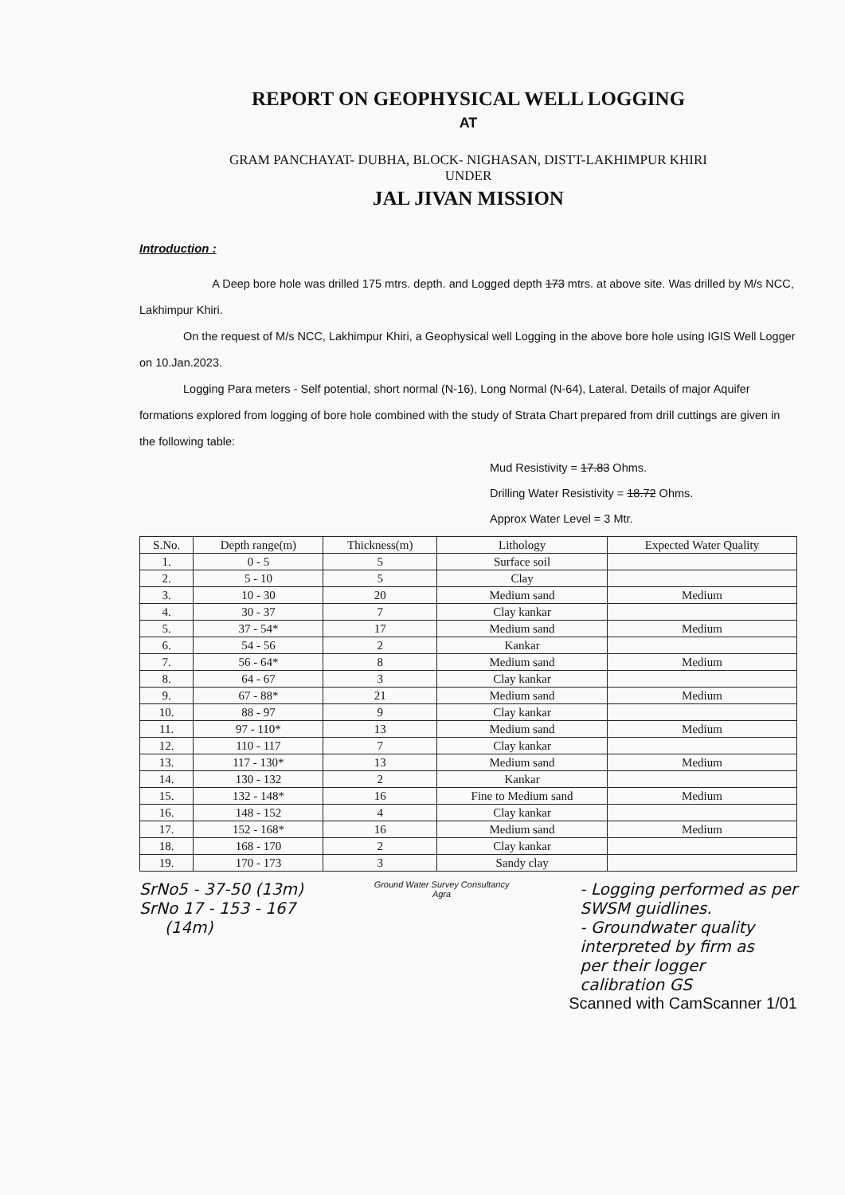REPORT ON GEOPHYSICAL WELL LOGGING
AT
GRAM PANCHAYAT- DUBHA, BLOCK- NIGHASAN, DISTT-LAKHIMPUR KHIRI
UNDER
JAL JIVAN MISSION
Introduction :
A Deep bore hole was drilled 175 mtrs. depth. and Logged depth 173 mtrs. at above site. Was drilled by M/s NCC, Lakhimpur Khiri.
On the request of M/s NCC, Lakhimpur Khiri, a Geophysical well Logging in the above bore hole using IGIS Well Logger on 10.Jan.2023.
Logging Para meters - Self potential, short normal (N-16), Long Normal (N-64), Lateral. Details of major Aquifer formations explored from logging of bore hole combined with the study of Strata Chart prepared from drill cuttings are given in the following table:
Mud Resistivity = 17.83 Ohms.
Drilling Water Resistivity = 18.72 Ohms.
Approx Water Level = 3 Mtr.
| S.No. | Depth range(m) | Thickness(m) | Lithology | Expected Water Quality |
| --- | --- | --- | --- | --- |
| 1. | 0 - 5 | 5 | Surface soil | |
| 2. | 5 - 10 | 5 | Clay | |
| 3. | 10 - 30 | 20 | Medium sand | Medium |
| 4. | 30 - 37 | 7 | Clay kankar | |
| 5. | 37 - 54* | 17 | Medium sand | Medium |
| 6. | 54 - 56 | 2 | Kankar | |
| 7. | 56 - 64* | 8 | Medium sand | Medium |
| 8. | 64 - 67 | 3 | Clay kankar | |
| 9. | 67 - 88* | 21 | Medium sand | Medium |
| 10. | 88 - 97 | 9 | Clay kankar | |
| 11. | 97 - 110* | 13 | Medium sand | Medium |
| 12. | 110 - 117 | 7 | Clay kankar | |
| 13. | 117 - 130* | 13 | Medium sand | Medium |
| 14. | 130 - 132 | 2 | Kankar | |
| 15. | 132 - 148* | 16 | Fine to Medium sand | Medium |
| 16. | 148 - 152 | 4 | Clay kankar | |
| 17. | 152 - 168* | 16 | Medium sand | Medium |
| 18. | 168 - 170 | 2 | Clay kankar | |
| 19. | 170 - 173 | 3 | Sandy clay | |
SrNo5 - 37-50 (13m)
SrNo 17 - 153 - 167
(14m)
Ground Water Survey Consultancy
Agra
- Logging performed as per
SWSM guidlines.
- Groundwater quality
interpreted by firm as
per their logger
calibration GS
Scanned with CamScanner 1/01